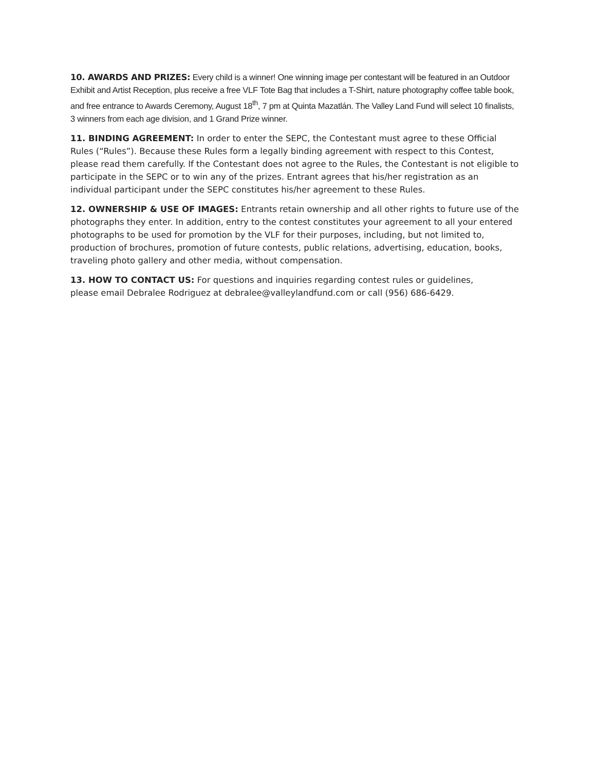10. AWARDS AND PRIZES: Every child is a winner! One winning image per contestant will be featured in an Outdoor Exhibit and Artist Reception, plus receive a free VLF Tote Bag that includes a T-Shirt, nature photography coffee table book, and free entrance to Awards Ceremony, August 18<sup>th</sup>, 7 pm at Quinta Mazatlán. The Valley Land Fund will select 10 finalists, 3 winners from each age division, and 1 Grand Prize winner.
11. BINDING AGREEMENT: In order to enter the SEPC, the Contestant must agree to these Official Rules (“Rules”). Because these Rules form a legally binding agreement with respect to this Contest, please read them carefully. If the Contestant does not agree to the Rules, the Contestant is not eligible to participate in the SEPC or to win any of the prizes. Entrant agrees that his/her registration as an individual participant under the SEPC constitutes his/her agreement to these Rules.
12. OWNERSHIP & USE OF IMAGES: Entrants retain ownership and all other rights to future use of the photographs they enter. In addition, entry to the contest constitutes your agreement to all your entered photographs to be used for promotion by the VLF for their purposes, including, but not limited to, production of brochures, promotion of future contests, public relations, advertising, education, books, traveling photo gallery and other media, without compensation.
13. HOW TO CONTACT US: For questions and inquiries regarding contest rules or guidelines,
please email Debralee Rodriguez at debralee@valleylandfund.com or call (956) 686-6429.